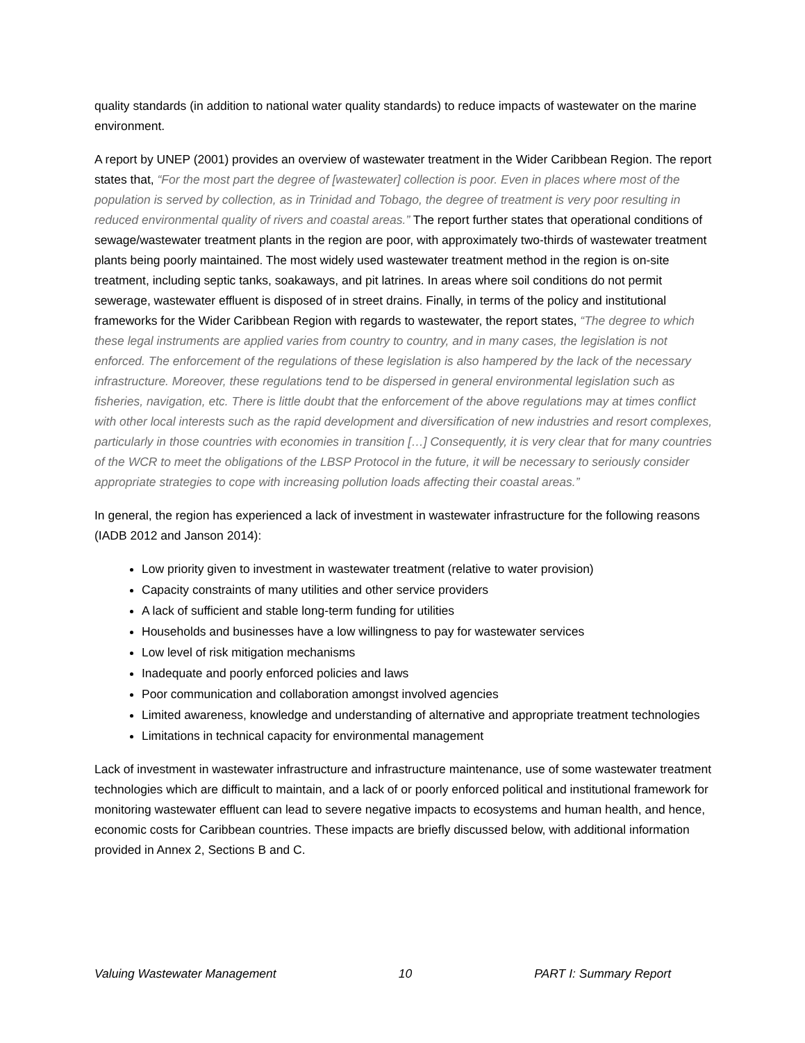quality standards (in addition to national water quality standards) to reduce impacts of wastewater on the marine environment.
A report by UNEP (2001) provides an overview of wastewater treatment in the Wider Caribbean Region. The report states that, “For the most part the degree of [wastewater] collection is poor. Even in places where most of the population is served by collection, as in Trinidad and Tobago, the degree of treatment is very poor resulting in reduced environmental quality of rivers and coastal areas.” The report further states that operational conditions of sewage/wastewater treatment plants in the region are poor, with approximately two-thirds of wastewater treatment plants being poorly maintained. The most widely used wastewater treatment method in the region is on-site treatment, including septic tanks, soakaways, and pit latrines. In areas where soil conditions do not permit sewerage, wastewater effluent is disposed of in street drains. Finally, in terms of the policy and institutional frameworks for the Wider Caribbean Region with regards to wastewater, the report states, “The degree to which these legal instruments are applied varies from country to country, and in many cases, the legislation is not enforced. The enforcement of the regulations of these legislation is also hampered by the lack of the necessary infrastructure. Moreover, these regulations tend to be dispersed in general environmental legislation such as fisheries, navigation, etc. There is little doubt that the enforcement of the above regulations may at times conflict with other local interests such as the rapid development and diversification of new industries and resort complexes, particularly in those countries with economies in transition […] Consequently, it is very clear that for many countries of the WCR to meet the obligations of the LBSP Protocol in the future, it will be necessary to seriously consider appropriate strategies to cope with increasing pollution loads affecting their coastal areas.”
In general, the region has experienced a lack of investment in wastewater infrastructure for the following reasons (IADB 2012 and Janson 2014):
Low priority given to investment in wastewater treatment (relative to water provision)
Capacity constraints of many utilities and other service providers
A lack of sufficient and stable long-term funding for utilities
Households and businesses have a low willingness to pay for wastewater services
Low level of risk mitigation mechanisms
Inadequate and poorly enforced policies and laws
Poor communication and collaboration amongst involved agencies
Limited awareness, knowledge and understanding of alternative and appropriate treatment technologies
Limitations in technical capacity for environmental management
Lack of investment in wastewater infrastructure and infrastructure maintenance, use of some wastewater treatment technologies which are difficult to maintain, and a lack of or poorly enforced political and institutional framework for monitoring wastewater effluent can lead to severe negative impacts to ecosystems and human health, and hence, economic costs for Caribbean countries. These impacts are briefly discussed below, with additional information provided in Annex 2, Sections B and C.
Valuing Wastewater Management 10 PART I: Summary Report